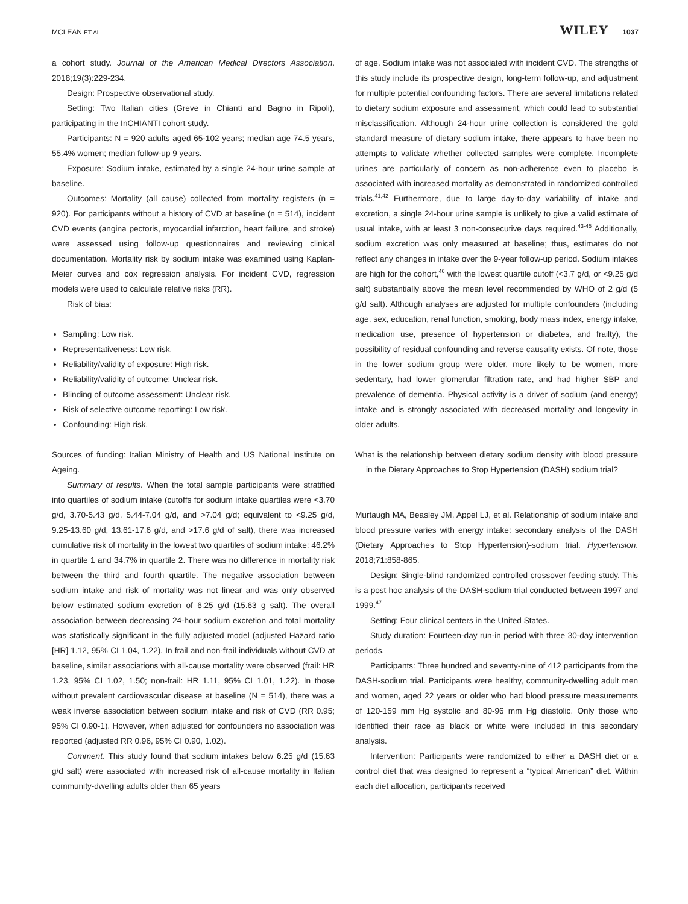MCLEAN ET AL. WILEY 1037
a cohort study. Journal of the American Medical Directors Association. 2018;19(3):229-234.
Design: Prospective observational study.
Setting: Two Italian cities (Greve in Chianti and Bagno in Ripoli), participating in the InCHIANTI cohort study.
Participants: N = 920 adults aged 65-102 years; median age 74.5 years, 55.4% women; median follow-up 9 years.
Exposure: Sodium intake, estimated by a single 24-hour urine sample at baseline.
Outcomes: Mortality (all cause) collected from mortality registers (n = 920). For participants without a history of CVD at baseline (n = 514), incident CVD events (angina pectoris, myocardial infarction, heart failure, and stroke) were assessed using follow-up questionnaires and reviewing clinical documentation. Mortality risk by sodium intake was examined using Kaplan-Meier curves and cox regression analysis. For incident CVD, regression models were used to calculate relative risks (RR).
Risk of bias:
Sampling: Low risk.
Representativeness: Low risk.
Reliability/validity of exposure: High risk.
Reliability/validity of outcome: Unclear risk.
Blinding of outcome assessment: Unclear risk.
Risk of selective outcome reporting: Low risk.
Confounding: High risk.
Sources of funding: Italian Ministry of Health and US National Institute on Ageing.
Summary of results. When the total sample participants were stratified into quartiles of sodium intake (cutoffs for sodium intake quartiles were <3.70 g/d, 3.70-5.43 g/d, 5.44-7.04 g/d, and >7.04 g/d; equivalent to <9.25 g/d, 9.25-13.60 g/d, 13.61-17.6 g/d, and >17.6 g/d of salt), there was increased cumulative risk of mortality in the lowest two quartiles of sodium intake: 46.2% in quartile 1 and 34.7% in quartile 2. There was no difference in mortality risk between the third and fourth quartile. The negative association between sodium intake and risk of mortality was not linear and was only observed below estimated sodium excretion of 6.25 g/d (15.63 g salt). The overall association between decreasing 24-hour sodium excretion and total mortality was statistically significant in the fully adjusted model (adjusted Hazard ratio [HR] 1.12, 95% CI 1.04, 1.22). In frail and non-frail individuals without CVD at baseline, similar associations with all-cause mortality were observed (frail: HR 1.23, 95% CI 1.02, 1.50; non-frail: HR 1.11, 95% CI 1.01, 1.22). In those without prevalent cardiovascular disease at baseline (N = 514), there was a weak inverse association between sodium intake and risk of CVD (RR 0.95; 95% CI 0.90-1). However, when adjusted for confounders no association was reported (adjusted RR 0.96, 95% CI 0.90, 1.02).
Comment. This study found that sodium intakes below 6.25 g/d (15.63 g/d salt) were associated with increased risk of all-cause mortality in Italian community-dwelling adults older than 65 years
of age. Sodium intake was not associated with incident CVD. The strengths of this study include its prospective design, long-term follow-up, and adjustment for multiple potential confounding factors. There are several limitations related to dietary sodium exposure and assessment, which could lead to substantial misclassification. Although 24-hour urine collection is considered the gold standard measure of dietary sodium intake, there appears to have been no attempts to validate whether collected samples were complete. Incomplete urines are particularly of concern as non-adherence even to placebo is associated with increased mortality as demonstrated in randomized controlled trials.<sup>41,42</sup> Furthermore, due to large day-to-day variability of intake and excretion, a single 24-hour urine sample is unlikely to give a valid estimate of usual intake, with at least 3 non-consecutive days required.<sup>43-45</sup> Additionally, sodium excretion was only measured at baseline; thus, estimates do not reflect any changes in intake over the 9-year follow-up period. Sodium intakes are high for the cohort,<sup>46</sup> with the lowest quartile cutoff (<3.7 g/d, or <9.25 g/d salt) substantially above the mean level recommended by WHO of 2 g/d (5 g/d salt). Although analyses are adjusted for multiple confounders (including age, sex, education, renal function, smoking, body mass index, energy intake, medication use, presence of hypertension or diabetes, and frailty), the possibility of residual confounding and reverse causality exists. Of note, those in the lower sodium group were older, more likely to be women, more sedentary, had lower glomerular filtration rate, and had higher SBP and prevalence of dementia. Physical activity is a driver of sodium (and energy) intake and is strongly associated with decreased mortality and longevity in older adults.
What is the relationship between dietary sodium density with blood pressure in the Dietary Approaches to Stop Hypertension (DASH) sodium trial?
Murtaugh MA, Beasley JM, Appel LJ, et al. Relationship of sodium intake and blood pressure varies with energy intake: secondary analysis of the DASH (Dietary Approaches to Stop Hypertension)-sodium trial. Hypertension. 2018;71:858-865.
Design: Single-blind randomized controlled crossover feeding study. This is a post hoc analysis of the DASH-sodium trial conducted between 1997 and 1999.<sup>47</sup>
Setting: Four clinical centers in the United States.
Study duration: Fourteen-day run-in period with three 30-day intervention periods.
Participants: Three hundred and seventy-nine of 412 participants from the DASH-sodium trial. Participants were healthy, community-dwelling adult men and women, aged 22 years or older who had blood pressure measurements of 120-159 mm Hg systolic and 80-96 mm Hg diastolic. Only those who identified their race as black or white were included in this secondary analysis.
Intervention: Participants were randomized to either a DASH diet or a control diet that was designed to represent a “typical American” diet. Within each diet allocation, participants received